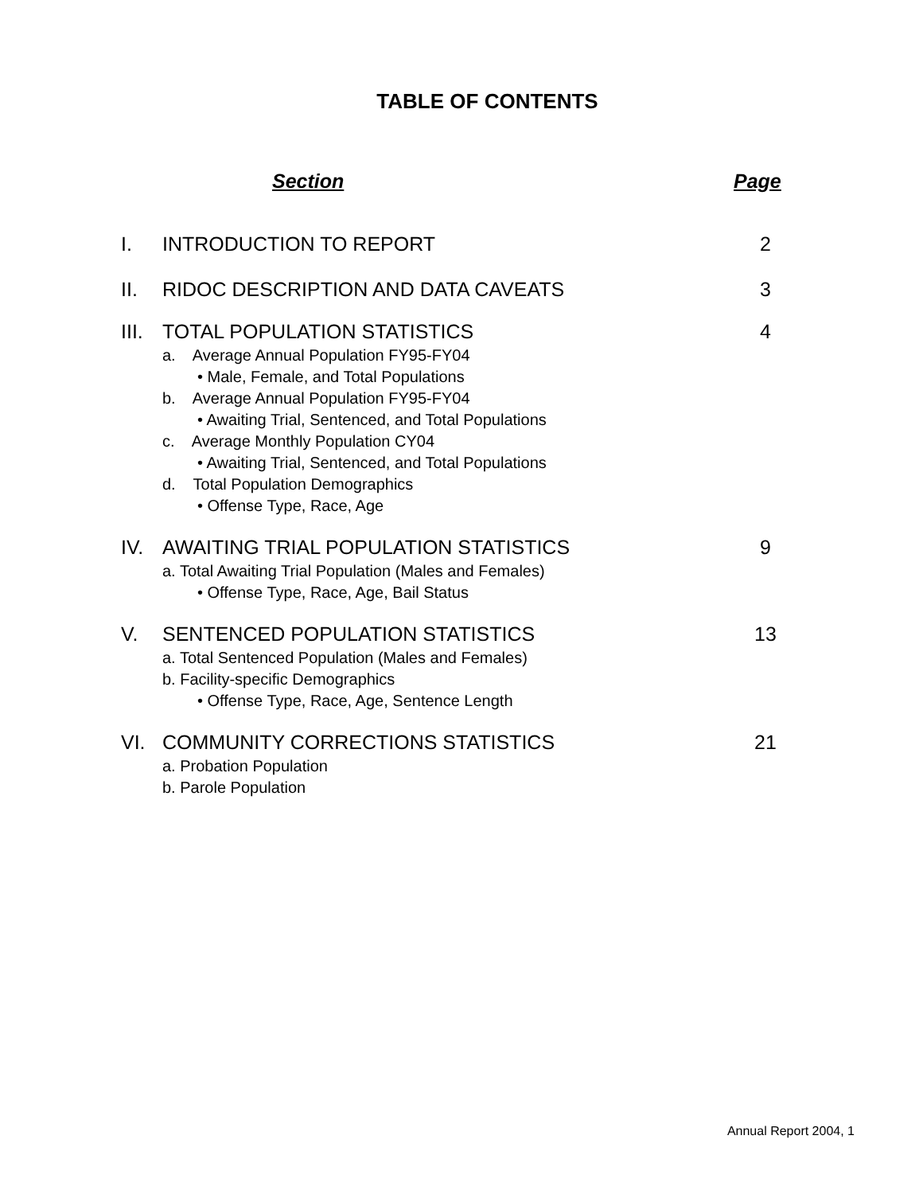TABLE OF CONTENTS
Section Page
I. INTRODUCTION TO REPORT 2
II. RIDOC DESCRIPTION AND DATA CAVEATS
3
III.
TOTAL POPULATION STATISTICS
a. Average Annual Population FY95-FY04
• Male, Female, and Total Populations
b. Average Annual Population FY95-FY04
• Awaiting Trial, Sentenced, and Total Populations
c. Average Monthly Population CY04
• Awaiting Trial, Sentenced, and Total Populations
d. Total Population Demographics
• Offense Type, Race, Age
4
IV. AWAITING TRIAL POPULATION STATISTICS
a. Total Awaiting Trial Population (Males and Females)
• Offense Type, Race, Age, Bail Status
9
V. SENTENCED POPULATION STATISTICS
a. Total Sentenced Population (Males and Females)
b. Facility-specific Demographics
• Offense Type, Race, Age, Sentence Length
13
VI. COMMUNITY CORRECTIONS STATISTICS
a. Probation Population
b. Parole Population
21
Annual Report 2004, 1